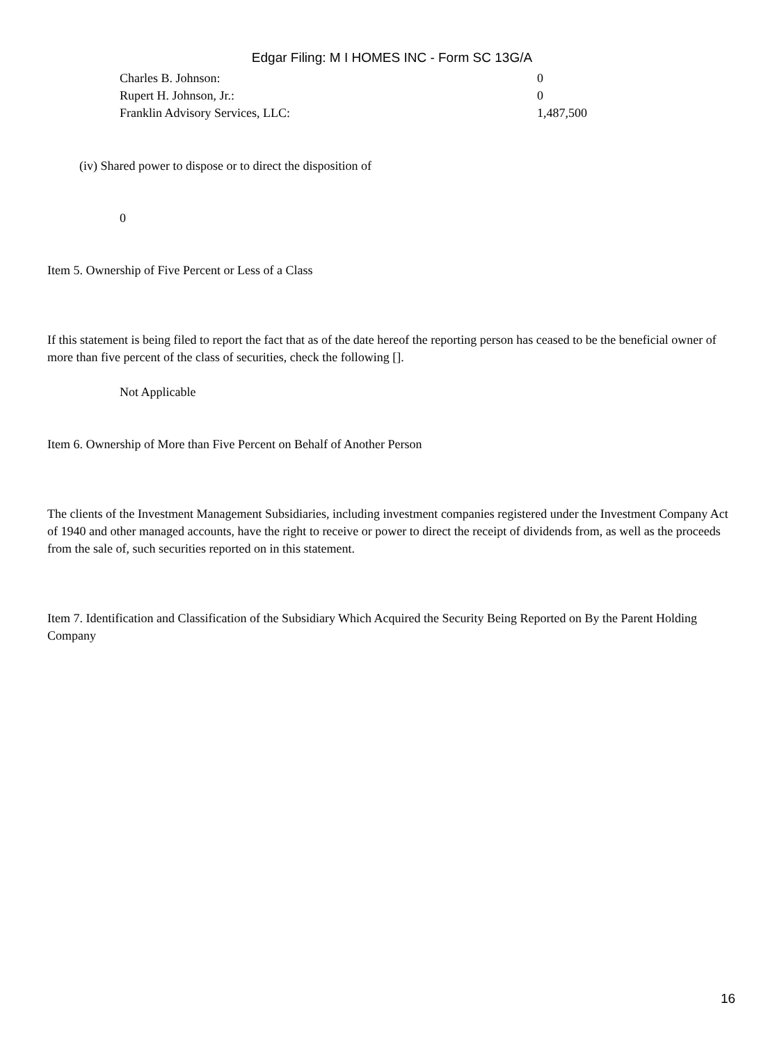Edgar Filing: M I HOMES INC - Form SC 13G/A
| Charles B. Johnson: | 0 |
| Rupert H. Johnson, Jr.: | 0 |
| Franklin Advisory Services, LLC: | 1,487,500 |
(iv) Shared power to dispose or to direct the disposition of
0
Item 5. Ownership of Five Percent or Less of a Class
If this statement is being filed to report the fact that as of the date hereof the reporting person has ceased to be the beneficial owner of more than five percent of the class of securities, check the following [].
Not Applicable
Item 6. Ownership of More than Five Percent on Behalf of Another Person
The clients of the Investment Management Subsidiaries, including investment companies registered under the Investment Company Act of 1940 and other managed accounts, have the right to receive or power to direct the receipt of dividends from, as well as the proceeds from the sale of, such securities reported on in this statement.
Item 7. Identification and Classification of the Subsidiary Which Acquired the Security Being Reported on By the Parent Holding Company
16